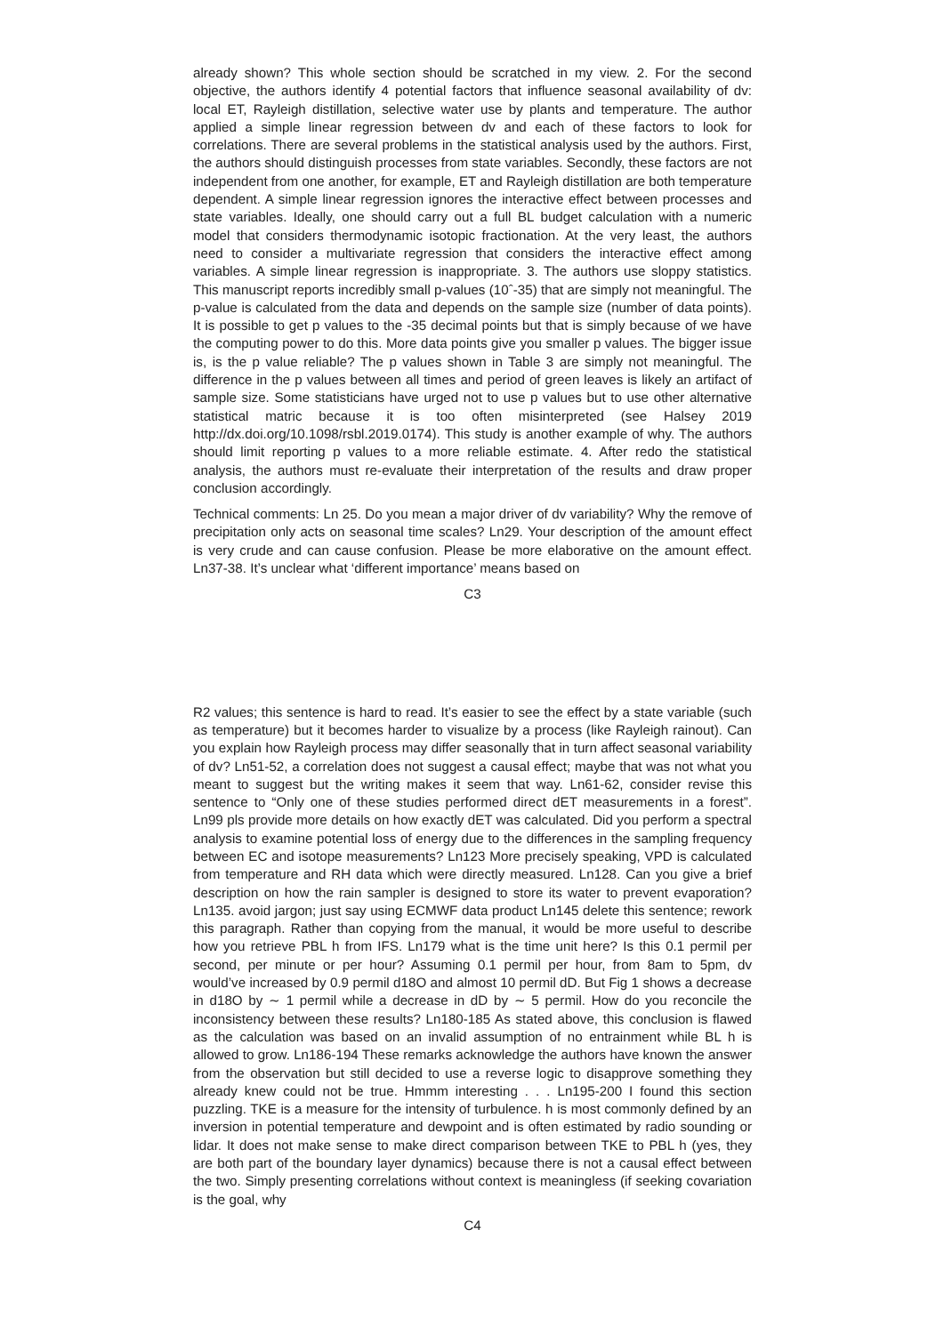already shown? This whole section should be scratched in my view. 2. For the second objective, the authors identify 4 potential factors that influence seasonal availability of dv: local ET, Rayleigh distillation, selective water use by plants and temperature. The author applied a simple linear regression between dv and each of these factors to look for correlations. There are several problems in the statistical analysis used by the authors. First, the authors should distinguish processes from state variables. Secondly, these factors are not independent from one another, for example, ET and Rayleigh distillation are both temperature dependent. A simple linear regression ignores the interactive effect between processes and state variables. Ideally, one should carry out a full BL budget calculation with a numeric model that considers thermodynamic isotopic fractionation. At the very least, the authors need to consider a multivariate regression that considers the interactive effect among variables. A simple linear regression is inappropriate. 3. The authors use sloppy statistics. This manuscript reports incredibly small p-values (10ˆ-35) that are simply not meaningful. The p-value is calculated from the data and depends on the sample size (number of data points). It is possible to get p values to the -35 decimal points but that is simply because of we have the computing power to do this. More data points give you smaller p values. The bigger issue is, is the p value reliable? The p values shown in Table 3 are simply not meaningful. The difference in the p values between all times and period of green leaves is likely an artifact of sample size. Some statisticians have urged not to use p values but to use other alternative statistical matric because it is too often misinterpreted (see Halsey 2019 http://dx.doi.org/10.1098/rsbl.2019.0174). This study is another example of why. The authors should limit reporting p values to a more reliable estimate. 4. After redo the statistical analysis, the authors must re-evaluate their interpretation of the results and draw proper conclusion accordingly.
Technical comments: Ln 25. Do you mean a major driver of dv variability? Why the remove of precipitation only acts on seasonal time scales? Ln29. Your description of the amount effect is very crude and can cause confusion. Please be more elaborative on the amount effect. Ln37-38. It’s unclear what ‘different importance’ means based on
C3
R2 values; this sentence is hard to read. It’s easier to see the effect by a state variable (such as temperature) but it becomes harder to visualize by a process (like Rayleigh rainout). Can you explain how Rayleigh process may differ seasonally that in turn affect seasonal variability of dv? Ln51-52, a correlation does not suggest a causal effect; maybe that was not what you meant to suggest but the writing makes it seem that way. Ln61-62, consider revise this sentence to “Only one of these studies performed direct dET measurements in a forest”. Ln99 pls provide more details on how exactly dET was calculated. Did you perform a spectral analysis to examine potential loss of energy due to the differences in the sampling frequency between EC and isotope measurements? Ln123 More precisely speaking, VPD is calculated from temperature and RH data which were directly measured. Ln128. Can you give a brief description on how the rain sampler is designed to store its water to prevent evaporation? Ln135. avoid jargon; just say using ECMWF data product Ln145 delete this sentence; rework this paragraph. Rather than copying from the manual, it would be more useful to describe how you retrieve PBL h from IFS. Ln179 what is the time unit here? Is this 0.1 permil per second, per minute or per hour? Assuming 0.1 permil per hour, from 8am to 5pm, dv would’ve increased by 0.9 permil d18O and almost 10 permil dD. But Fig 1 shows a decrease in d18O by ∼ 1 permil while a decrease in dD by ∼ 5 permil. How do you reconcile the inconsistency between these results? Ln180-185 As stated above, this conclusion is flawed as the calculation was based on an invalid assumption of no entrainment while BL h is allowed to grow. Ln186-194 These remarks acknowledge the authors have known the answer from the observation but still decided to use a reverse logic to disapprove something they already knew could not be true. Hmmm interesting . . . Ln195-200 I found this section puzzling. TKE is a measure for the intensity of turbulence. h is most commonly defined by an inversion in potential temperature and dewpoint and is often estimated by radio sounding or lidar. It does not make sense to make direct comparison between TKE to PBL h (yes, they are both part of the boundary layer dynamics) because there is not a causal effect between the two. Simply presenting correlations without context is meaningless (if seeking covariation is the goal, why
C4